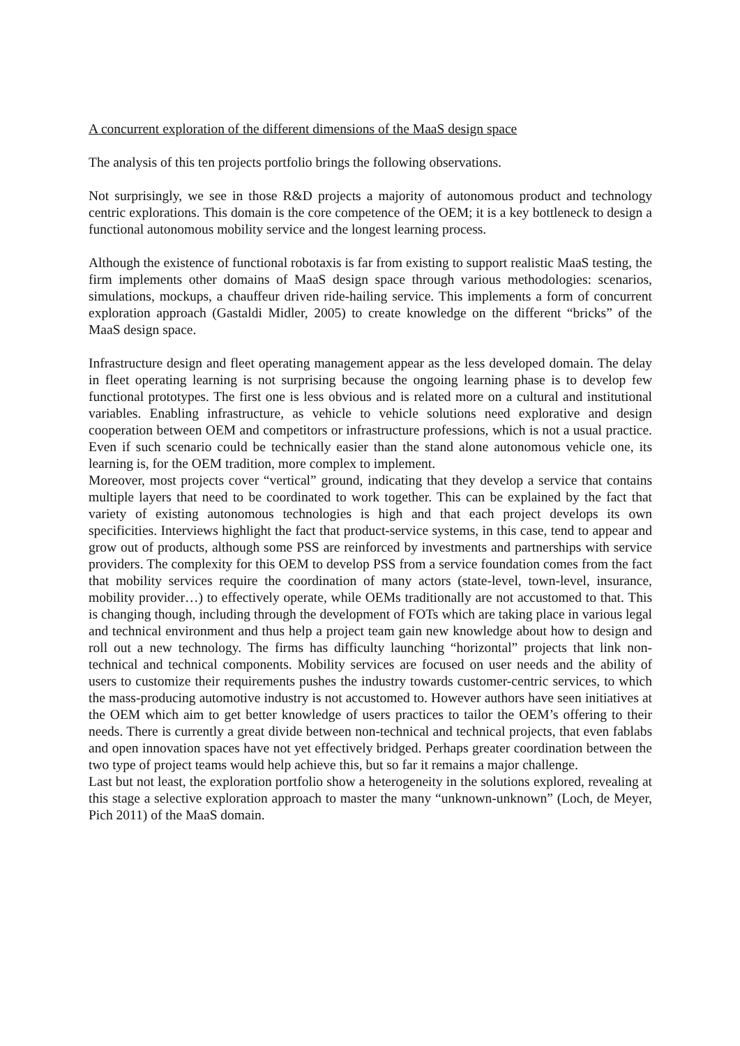A concurrent exploration of the different dimensions of the MaaS design space
The analysis of this ten projects portfolio brings the following observations.
Not surprisingly, we see in those R&D projects a majority of autonomous product and technology centric explorations. This domain is the core competence of the OEM; it is a key bottleneck to design a functional autonomous mobility service and the longest learning process.
Although the existence of functional robotaxis is far from existing to support realistic MaaS testing, the firm implements other domains of MaaS design space through various methodologies: scenarios, simulations, mockups, a chauffeur driven ride-hailing service. This implements a form of concurrent exploration approach (Gastaldi Midler, 2005) to create knowledge on the different “bricks” of the MaaS design space.
Infrastructure design and fleet operating management appear as the less developed domain. The delay in fleet operating learning is not surprising because the ongoing learning phase is to develop few functional prototypes. The first one is less obvious and is related more on a cultural and institutional variables. Enabling infrastructure, as vehicle to vehicle solutions need explorative and design cooperation between OEM and competitors or infrastructure professions, which is not a usual practice. Even if such scenario could be technically easier than the stand alone autonomous vehicle one, its learning is, for the OEM tradition, more complex to implement.
Moreover, most projects cover “vertical” ground, indicating that they develop a service that contains multiple layers that need to be coordinated to work together. This can be explained by the fact that variety of existing autonomous technologies is high and that each project develops its own specificities. Interviews highlight the fact that product-service systems, in this case, tend to appear and grow out of products, although some PSS are reinforced by investments and partnerships with service providers. The complexity for this OEM to develop PSS from a service foundation comes from the fact that mobility services require the coordination of many actors (state-level, town-level, insurance, mobility provider…) to effectively operate, while OEMs traditionally are not accustomed to that. This is changing though, including through the development of FOTs which are taking place in various legal and technical environment and thus help a project team gain new knowledge about how to design and roll out a new technology. The firms has difficulty launching “horizontal” projects that link non-technical and technical components. Mobility services are focused on user needs and the ability of users to customize their requirements pushes the industry towards customer-centric services, to which the mass-producing automotive industry is not accustomed to. However authors have seen initiatives at the OEM which aim to get better knowledge of users practices to tailor the OEM’s offering to their needs. There is currently a great divide between non-technical and technical projects, that even fablabs and open innovation spaces have not yet effectively bridged. Perhaps greater coordination between the two type of project teams would help achieve this, but so far it remains a major challenge.
Last but not least, the exploration portfolio show a heterogeneity in the solutions explored, revealing at this stage a selective exploration approach to master the many “unknown-unknown” (Loch, de Meyer, Pich 2011) of the MaaS domain.